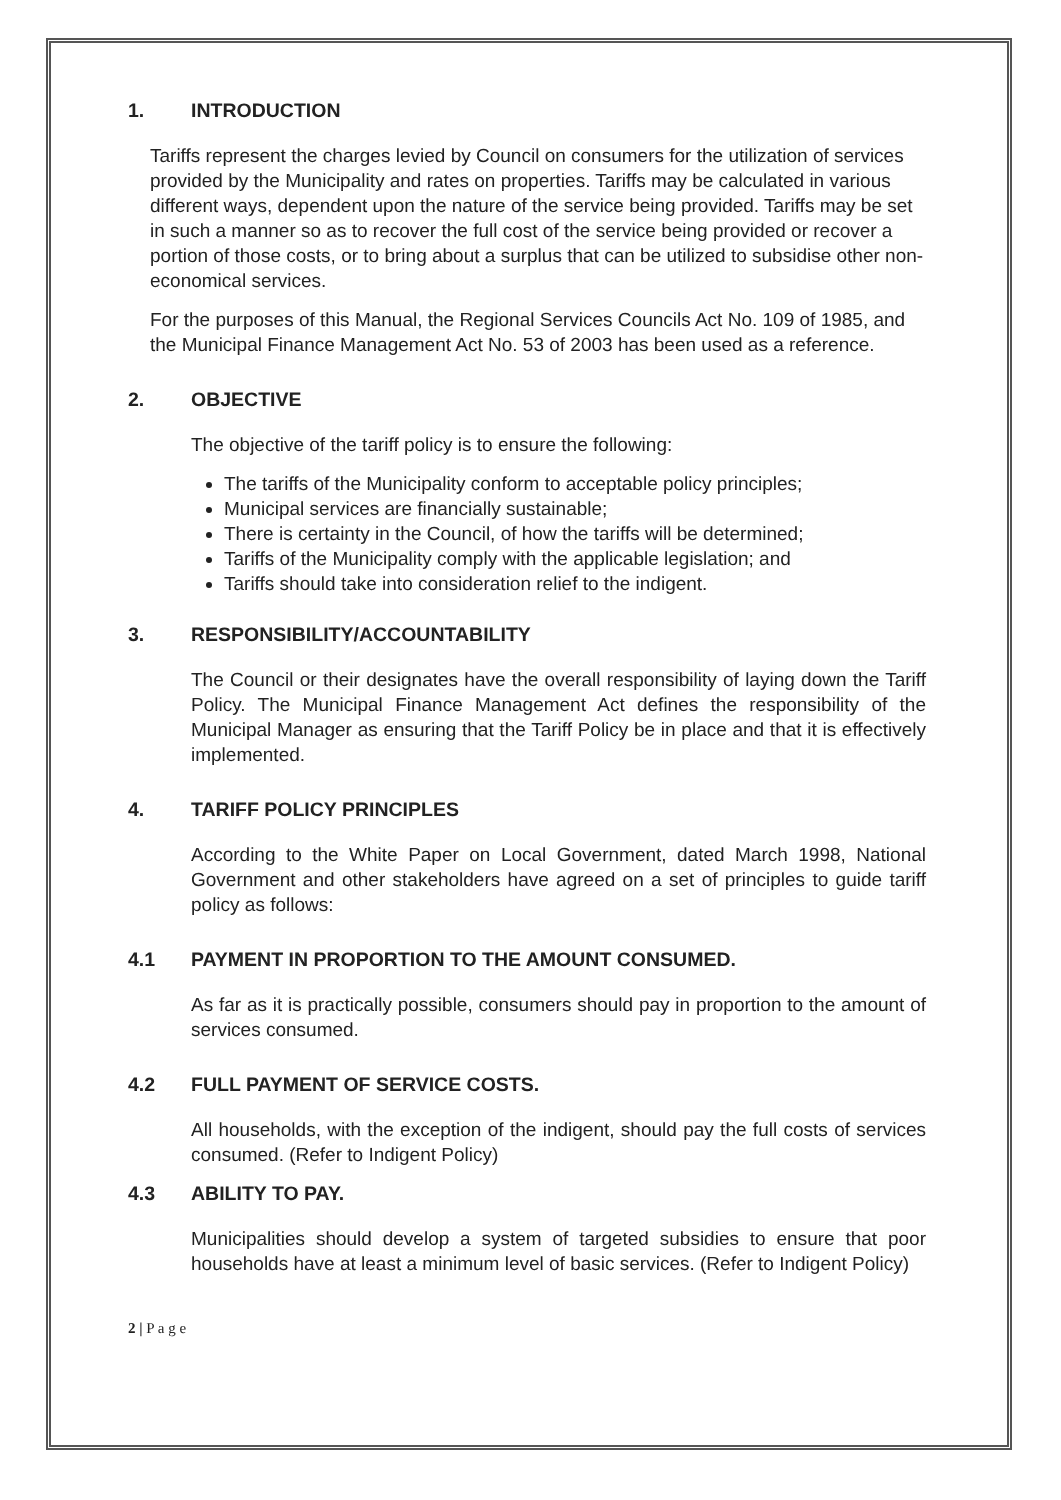1. INTRODUCTION
Tariffs represent the charges levied by Council on consumers for the utilization of services provided by the Municipality and rates on properties. Tariffs may be calculated in various different ways, dependent upon the nature of the service being provided. Tariffs may be set in such a manner so as to recover the full cost of the service being provided or recover a portion of those costs, or to bring about a surplus that can be utilized to subsidise other non-economical services.
For the purposes of this Manual, the Regional Services Councils Act No. 109 of 1985, and the Municipal Finance Management Act No. 53 of 2003 has been used as a reference.
2. OBJECTIVE
The objective of the tariff policy is to ensure the following:
The tariffs of the Municipality conform to acceptable policy principles;
Municipal services are financially sustainable;
There is certainty in the Council, of how the tariffs will be determined;
Tariffs of the Municipality comply with the applicable legislation; and
Tariffs should take into consideration relief to the indigent.
3. RESPONSIBILITY/ACCOUNTABILITY
The Council or their designates have the overall responsibility of laying down the Tariff Policy. The Municipal Finance Management Act defines the responsibility of the Municipal Manager as ensuring that the Tariff Policy be in place and that it is effectively implemented.
4. TARIFF POLICY PRINCIPLES
According to the White Paper on Local Government, dated March 1998, National Government and other stakeholders have agreed on a set of principles to guide tariff policy as follows:
4.1 PAYMENT IN PROPORTION TO THE AMOUNT CONSUMED.
As far as it is practically possible, consumers should pay in proportion to the amount of services consumed.
4.2 FULL PAYMENT OF SERVICE COSTS.
All households, with the exception of the indigent, should pay the full costs of services consumed. (Refer to Indigent Policy)
4.3 ABILITY TO PAY.
Municipalities should develop a system of targeted subsidies to ensure that poor households have at least a minimum level of basic services. (Refer to Indigent Policy)
2 | P a g e